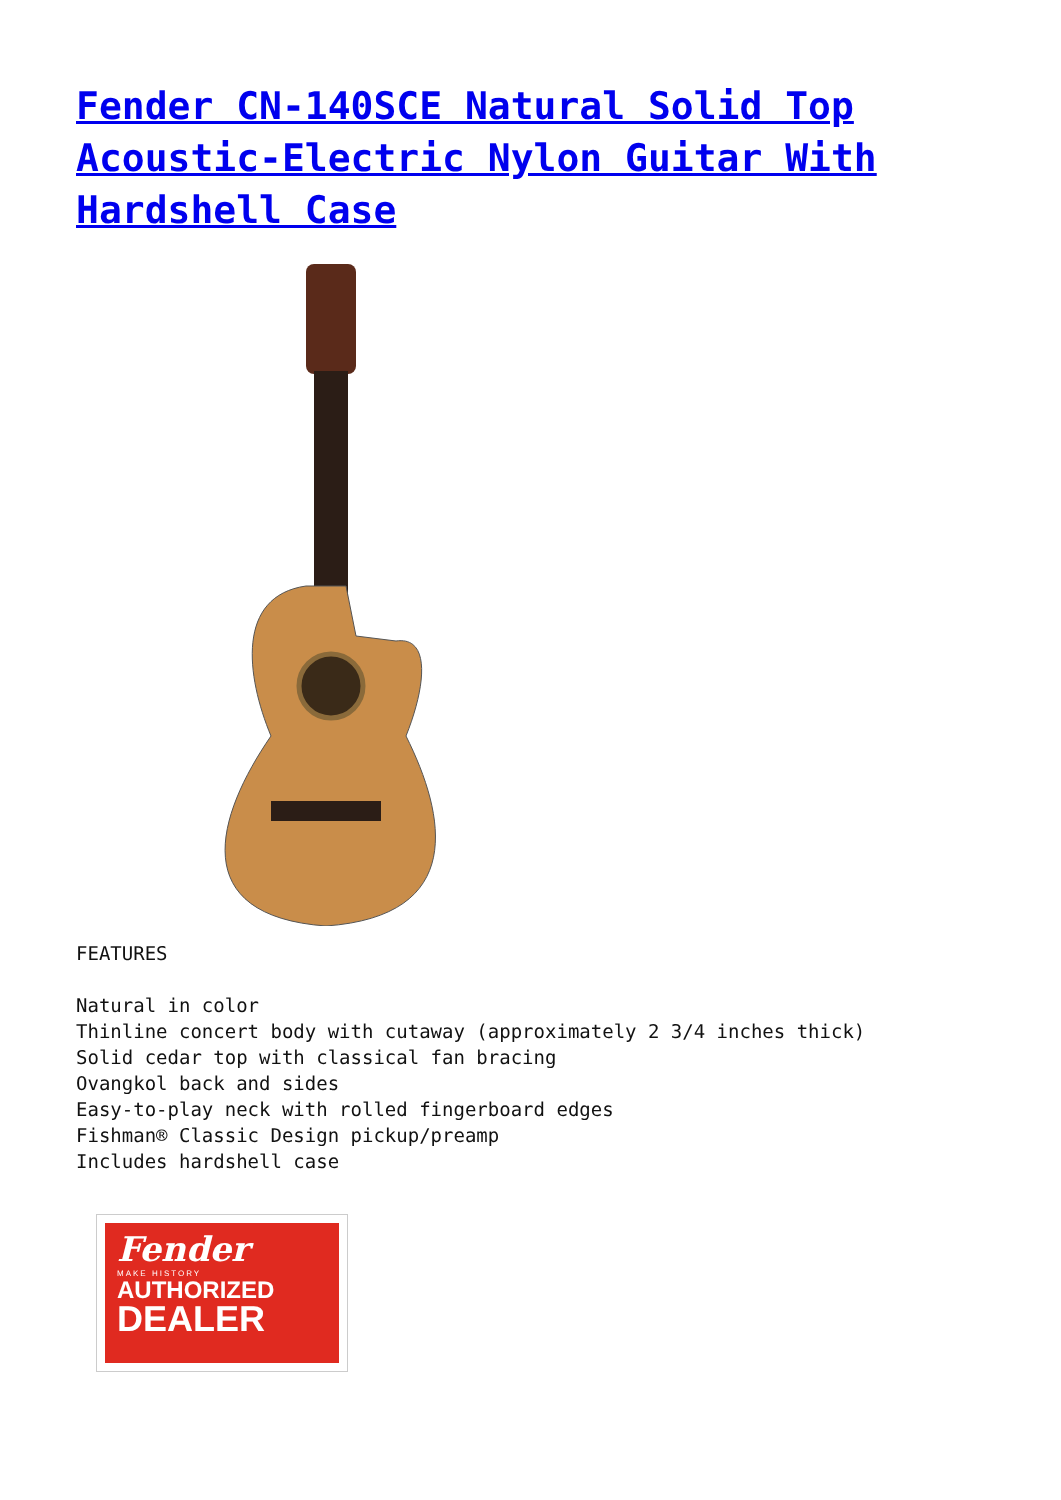Fender CN-140SCE Natural Solid Top Acoustic-Electric Nylon Guitar With Hardshell Case
FEATURES
Natural in color
Thinline concert body with cutaway (approximately 2 3/4 inches thick)
Solid cedar top with classical fan bracing
Ovangkol back and sides
Easy-to-play neck with rolled fingerboard edges
Fishman® Classic Design pickup/preamp
Includes hardshell case
Fender
MAKE HISTORY
AUTHORIZED
DEALER